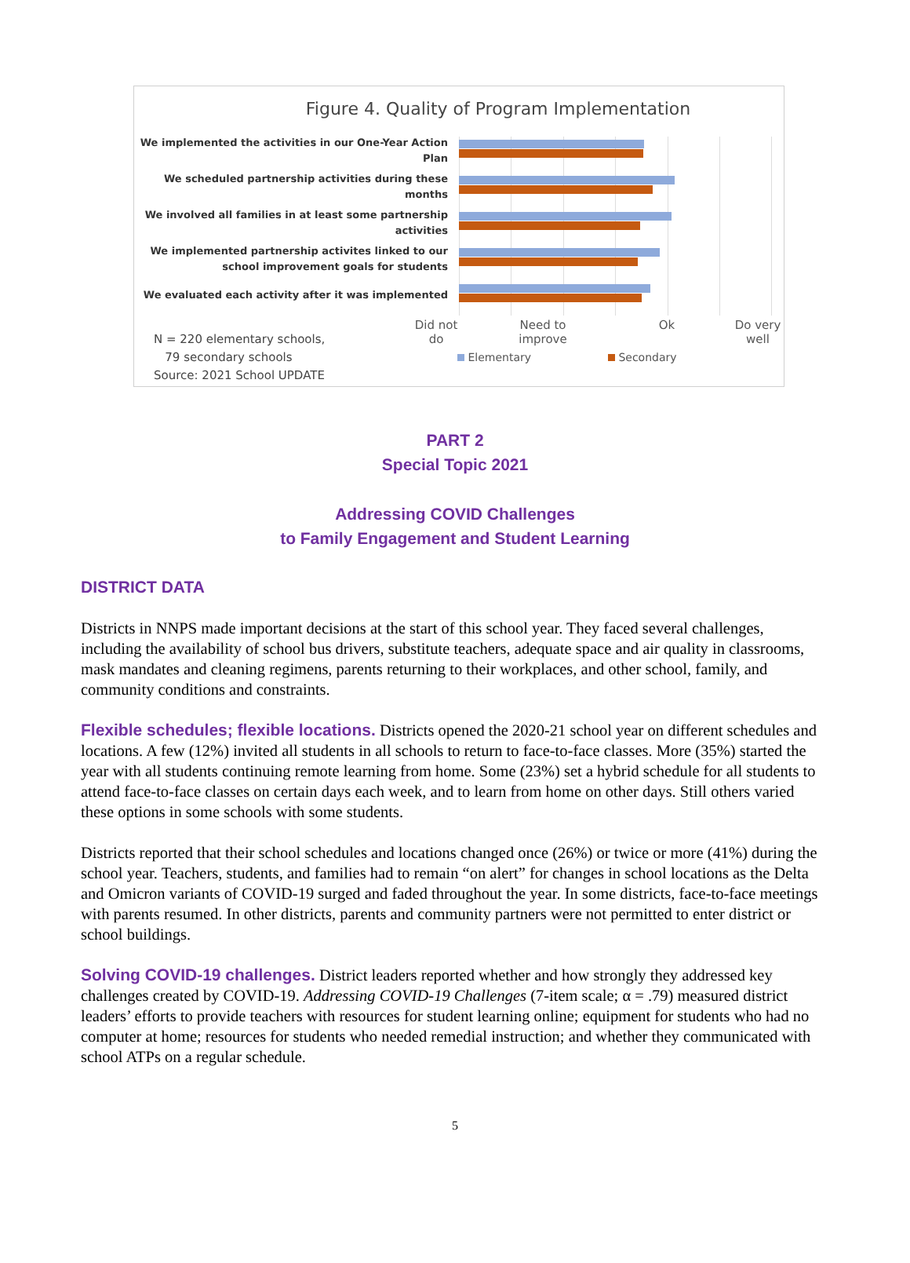Figure 4. Quality of Program Implementation
We implemented the activities in our One-Year Action Plan
We scheduled partnership activities during these months
We involved all families in at least some partnership activities
We implemented partnership activites linked to our school improvement goals for students
We evaluated each activity after it was implemented
N = 220 elementary schools,
79 secondary schools
Source: 2021 School UPDATE
Did not do
Need to improve
Ok Do very well
Elementary Secondary
PART 2
Special Topic 2021
Addressing COVID Challenges
to Family Engagement and Student Learning
DISTRICT DATA
Districts in NNPS made important decisions at the start of this school year. They faced several challenges, including the availability of school bus drivers, substitute teachers, adequate space and air quality in classrooms, mask mandates and cleaning regimens, parents returning to their workplaces, and other school, family, and community conditions and constraints.
Flexible schedules; flexible locations. Districts opened the 2020-21 school year on different schedules and locations. A few (12%) invited all students in all schools to return to face-to-face classes. More (35%) started the year with all students continuing remote learning from home. Some (23%) set a hybrid schedule for all students to attend face-to-face classes on certain days each week, and to learn from home on other days. Still others varied these options in some schools with some students.
Districts reported that their school schedules and locations changed once (26%) or twice or more (41%) during the school year. Teachers, students, and families had to remain “on alert” for changes in school locations as the Delta and Omicron variants of COVID-19 surged and faded throughout the year. In some districts, face-to-face meetings with parents resumed. In other districts, parents and community partners were not permitted to enter district or school buildings.
Solving COVID-19 challenges. District leaders reported whether and how strongly they addressed key challenges created by COVID-19. Addressing COVID-19 Challenges (7-item scale; α = .79) measured district leaders’ efforts to provide teachers with resources for student learning online; equipment for students who had no computer at home; resources for students who needed remedial instruction; and whether they communicated with school ATPs on a regular schedule.
5